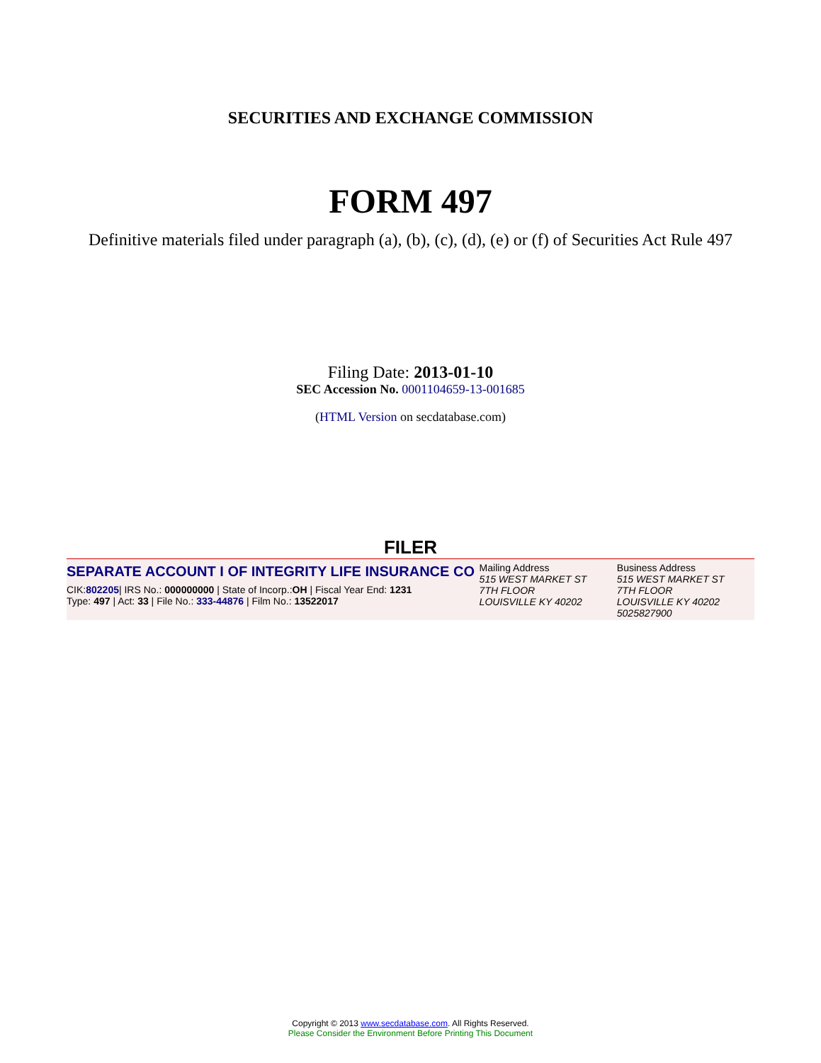SECURITIES AND EXCHANGE COMMISSION
FORM 497
Definitive materials filed under paragraph (a), (b), (c), (d), (e) or (f) of Securities Act Rule 497
Filing Date: 2013-01-10
SEC Accession No. 0001104659-13-001685
(HTML Version on secdatabase.com)
FILER
SEPARATE ACCOUNT I OF INTEGRITY LIFE INSURANCE CO
CIK:802205| IRS No.: 000000000 | State of Incorp.:OH | Fiscal Year End: 1231
Type: 497 | Act: 33 | File No.: 333-44876 | Film No.: 13522017
Mailing Address
515 WEST MARKET ST
7TH FLOOR
LOUISVILLE KY 40202
Business Address
515 WEST MARKET ST
7TH FLOOR
LOUISVILLE KY 40202
5025827900
Copyright © 2013 www.secdatabase.com. All Rights Reserved.
Please Consider the Environment Before Printing This Document